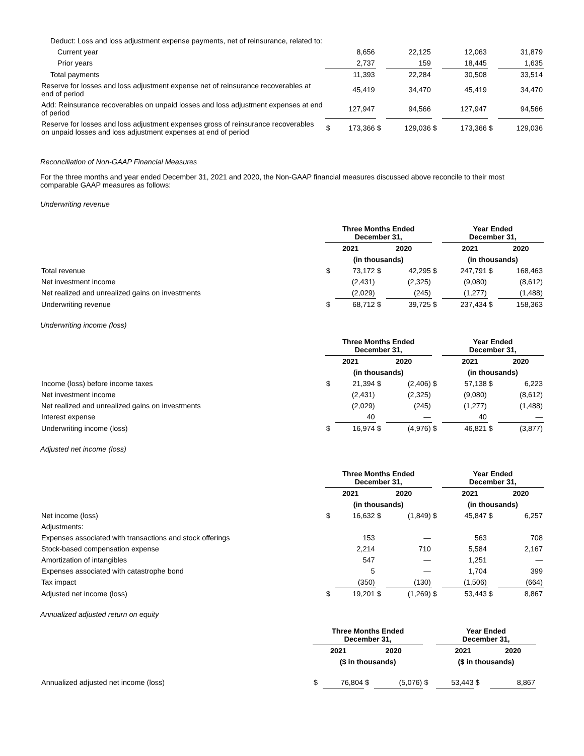| Deduct: Loss and loss adjustment expense payments, net of reinsurance, related to: | | | | | | | | |
| Current year | | 8,656 | | 22,125 | | 12,063 | | 31,879 |
| Prior years | | 2,737 | | 159 | | 18,445 | | 1,635 |
| Total payments | | 11,393 | | 22,284 | | 30,508 | | 33,514 |
| Reserve for losses and loss adjustment expense net of reinsurance recoverables at end of period | | 45,419 | | 34,470 | | 45,419 | | 34,470 |
| Add: Reinsurance recoverables on unpaid losses and loss adjustment expenses at end of period | | 127,947 | | 94,566 | | 127,947 | | 94,566 |
| Reserve for losses and loss adjustment expenses gross of reinsurance recoverables on unpaid losses and loss adjustment expenses at end of period | $ | 173,366 | $ | 129,036 | $ | 173,366 | $ | 129,036 |
Reconciliation of Non-GAAP Financial Measures
For the three months and year ended December 31, 2021 and 2020, the Non-GAAP financial measures discussed above reconcile to their most comparable GAAP measures as follows:
Underwriting revenue
| | Three Months Ended December 31, | | | | | Year Ended December 31, | | |
| | 2021 | | 2020 | | | 2021 | | 2020 |
| | (in thousands) | | | | | (in thousands) | | |
| Total revenue | $ | 73,172 | $ | 42,295 | $ | 247,791 | $ | 168,463 |
| Net investment income | | (2,431) | | (2,325) | | (9,080) | | (8,612) |
| Net realized and unrealized gains on investments | | (2,029) | | (245) | | (1,277) | | (1,488) |
| Underwriting revenue | $ | 68,712 | $ | 39,725 | $ | 237,434 | $ | 158,363 |
Underwriting income (loss)
| | Three Months Ended December 31, | | | | | Year Ended December 31, | | |
| | 2021 | | 2020 | | | 2021 | | 2020 |
| | (in thousands) | | | | | (in thousands) | | |
| Income (loss) before income taxes | $ | 21,394 | $ | (2,406) | $ | 57,138 | $ | 6,223 |
| Net investment income | | (2,431) | | (2,325) | | (9,080) | | (8,612) |
| Net realized and unrealized gains on investments | | (2,029) | | (245) | | (1,277) | | (1,488) |
| Interest expense | | 40 | | — | | 40 | | — |
| Underwriting income (loss) | $ | 16,974 | $ | (4,976) | $ | 46,821 | $ | (3,877) |
Adjusted net income (loss)
| | Three Months Ended December 31, | | | | | Year Ended December 31, | | |
| | 2021 | | 2020 | | | 2021 | | 2020 |
| | (in thousands) | | | | | (in thousands) | | |
| Net income (loss) | $ | 16,632 | $ | (1,849) | $ | 45,847 | $ | 6,257 |
| Adjustments: | | | | | | | | |
| Expenses associated with transactions and stock offerings | | 153 | | — | | 563 | | 708 |
| Stock-based compensation expense | | 2,214 | | 710 | | 5,584 | | 2,167 |
| Amortization of intangibles | | 547 | | — | | 1,251 | | — |
| Expenses associated with catastrophe bond | | 5 | | — | | 1,704 | | 399 |
| Tax impact | | (350) | | (130) | | (1,506) | | (664) |
| Adjusted net income (loss) | $ | 19,201 | $ | (1,269) | $ | 53,443 | $ | 8,867 |
Annualized adjusted return on equity
| | Three Months Ended December 31, | | | | | Year Ended December 31, | | |
| | 2021 | | 2020 | | | 2021 | | 2020 |
| | ($ in thousands) | | | | | ($ in thousands) | | |
| Annualized adjusted net income (loss) | $ | 76,804 | $ | (5,076) | $ | 53,443 | $ | 8,867 |